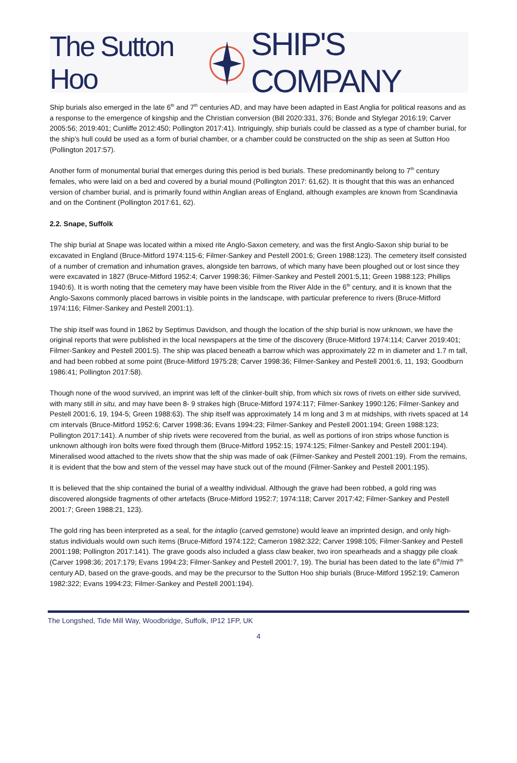The Sutton Hoo SHIP'S COMPANY
Ship burials also emerged in the late 6<sup>th</sup> and 7<sup>th</sup> centuries AD, and may have been adapted in East Anglia for political reasons and as a response to the emergence of kingship and the Christian conversion (Bill 2020:331, 376; Bonde and Stylegar 2016:19; Carver 2005:56; 2019:401; Cunliffe 2012:450; Pollington 2017:41). Intriguingly, ship burials could be classed as a type of chamber burial, for the ship’s hull could be used as a form of burial chamber, or a chamber could be constructed on the ship as seen at Sutton Hoo (Pollington 2017:57).
Another form of monumental burial that emerges during this period is bed burials. These predominantly belong to 7<sup>th</sup> century females, who were laid on a bed and covered by a burial mound (Pollington 2017: 61,62). It is thought that this was an enhanced version of chamber burial, and is primarily found within Anglian areas of England, although examples are known from Scandinavia and on the Continent (Pollington 2017:61, 62).
2.2. Snape, Suffolk
The ship burial at Snape was located within a mixed rite Anglo-Saxon cemetery, and was the first Anglo-Saxon ship burial to be excavated in England (Bruce-Mitford 1974:115-6; Filmer-Sankey and Pestell 2001:6; Green 1988:123). The cemetery itself consisted of a number of cremation and inhumation graves, alongside ten barrows, of which many have been ploughed out or lost since they were excavated in 1827 (Bruce-Mitford 1952:4; Carver 1998:36; Filmer-Sankey and Pestell 2001:5,11; Green 1988:123; Phillips 1940:6). It is worth noting that the cemetery may have been visible from the River Alde in the 6<sup>th</sup> century, and it is known that the Anglo-Saxons commonly placed barrows in visible points in the landscape, with particular preference to rivers (Bruce-Mitford 1974:116; Filmer-Sankey and Pestell 2001:1).
The ship itself was found in 1862 by Septimus Davidson, and though the location of the ship burial is now unknown, we have the original reports that were published in the local newspapers at the time of the discovery (Bruce-Mitford 1974:114; Carver 2019:401; Filmer-Sankey and Pestell 2001:5). The ship was placed beneath a barrow which was approximately 22 m in diameter and 1.7 m tall, and had been robbed at some point (Bruce-Mitford 1975:28; Carver 1998:36; Filmer-Sankey and Pestell 2001:6, 11, 193; Goodburn 1986:41; Pollington 2017:58).
Though none of the wood survived, an imprint was left of the clinker-built ship, from which six rows of rivets on either side survived, with many still in situ, and may have been 8- 9 strakes high (Bruce-Mitford 1974:117; Filmer-Sankey 1990:126; Filmer-Sankey and Pestell 2001:6, 19, 194-5; Green 1988:63). The ship itself was approximately 14 m long and 3 m at midships, with rivets spaced at 14 cm intervals (Bruce-Mitford 1952:6; Carver 1998:36; Evans 1994:23; Filmer-Sankey and Pestell 2001:194; Green 1988:123; Pollington 2017:141). A number of ship rivets were recovered from the burial, as well as portions of iron strips whose function is unknown although iron bolts were fixed through them (Bruce-Mitford 1952:15; 1974:125; Filmer-Sankey and Pestell 2001:194). Mineralised wood attached to the rivets show that the ship was made of oak (Filmer-Sankey and Pestell 2001:19). From the remains, it is evident that the bow and stern of the vessel may have stuck out of the mound (Filmer-Sankey and Pestell 2001:195).
It is believed that the ship contained the burial of a wealthy individual. Although the grave had been robbed, a gold ring was discovered alongside fragments of other artefacts (Bruce-Mitford 1952:7; 1974:118; Carver 2017:42; Filmer-Sankey and Pestell 2001:7; Green 1988:21, 123).
The gold ring has been interpreted as a seal, for the intaglio (carved gemstone) would leave an imprinted design, and only high-status individuals would own such items (Bruce-Mitford 1974:122; Cameron 1982:322; Carver 1998:105; Filmer-Sankey and Pestell 2001:198; Pollington 2017:141). The grave goods also included a glass claw beaker, two iron spearheads and a shaggy pile cloak (Carver 1998:36; 2017:179; Evans 1994:23; Filmer-Sankey and Pestell 2001:7, 19). The burial has been dated to the late 6<sup>th</sup>/mid 7<sup>th</sup> century AD, based on the grave-goods, and may be the precursor to the Sutton Hoo ship burials (Bruce-Mitford 1952:19; Cameron 1982:322; Evans 1994:23; Filmer-Sankey and Pestell 2001:194).
The Longshed, Tide Mill Way, Woodbridge, Suffolk, IP12 1FP, UK
4